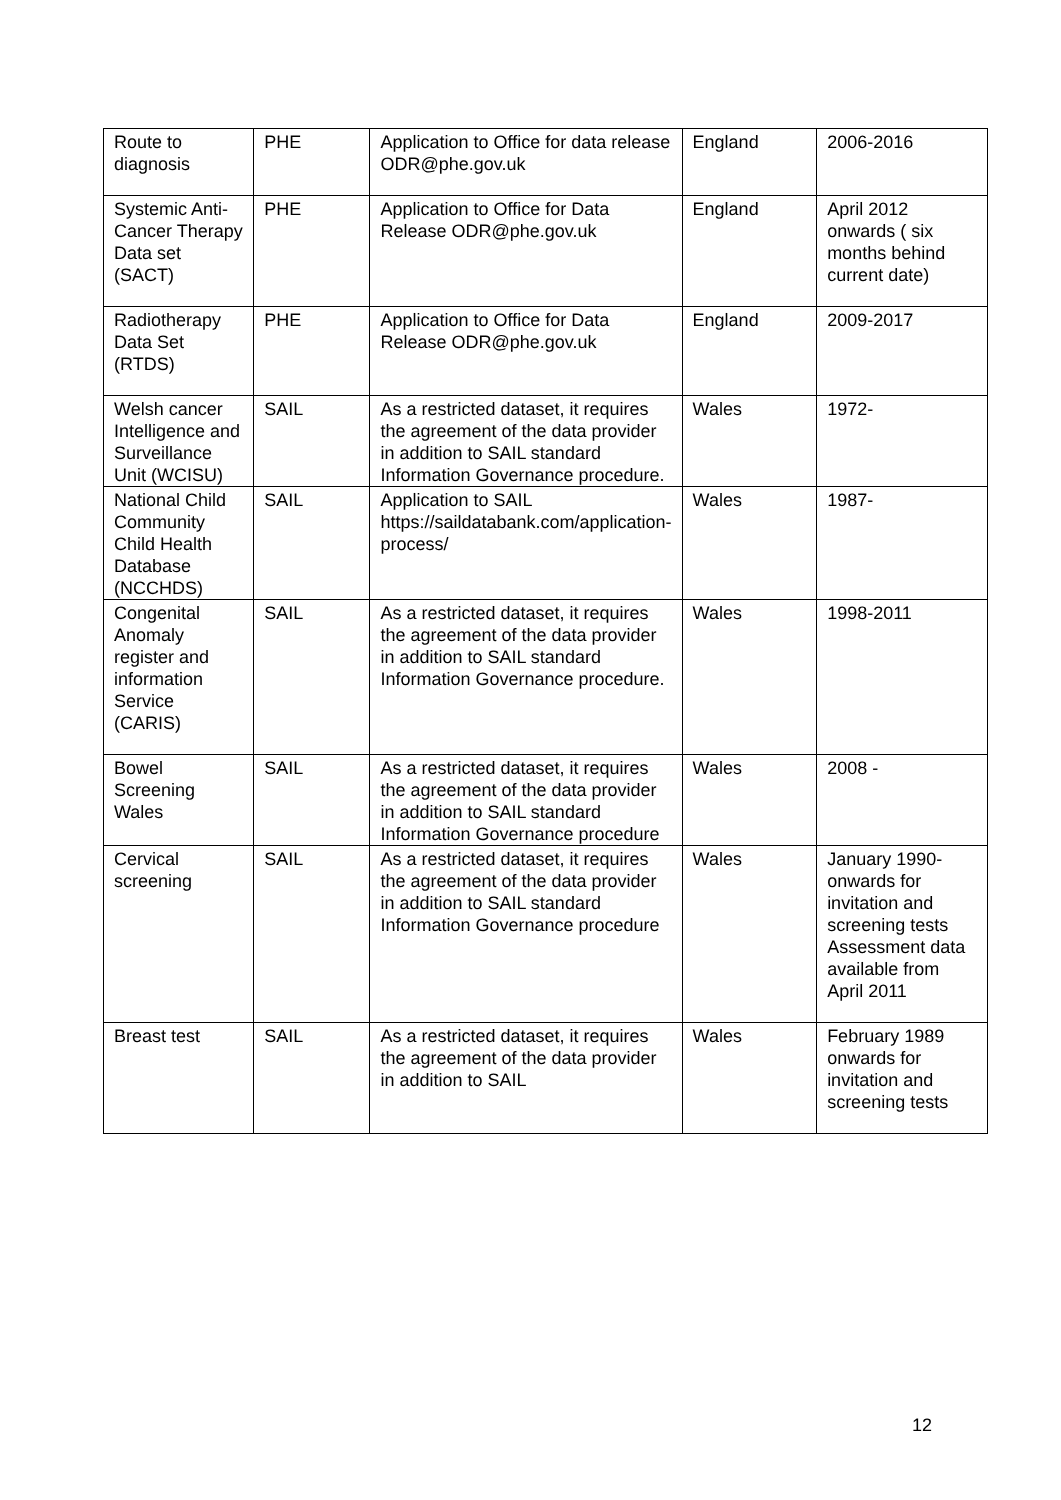| Route to diagnosis | PHE | Application to Office for data release ODR@phe.gov.uk | England | 2006-2016 |
| Systemic Anti-Cancer Therapy Data set (SACT) | PHE | Application to Office for Data Release ODR@phe.gov.uk | England | April 2012 onwards ( six months behind current date) |
| Radiotherapy Data Set (RTDS) | PHE | Application to Office for Data Release ODR@phe.gov.uk | England | 2009-2017 |
| Welsh cancer Intelligence and Surveillance Unit (WCISU) | SAIL | As a restricted dataset, it requires the agreement of the data provider in addition to SAIL standard Information Governance procedure. | Wales | 1972- |
| National Child Community Child Health Database (NCCHDS) | SAIL | Application to SAIL https://saildatabank.com/application-process/ | Wales | 1987- |
| Congenital Anomaly register and information Service (CARIS) | SAIL | As a restricted dataset, it requires the agreement of the data provider in addition to SAIL standard Information Governance procedure. | Wales | 1998-2011 |
| Bowel Screening Wales | SAIL | As a restricted dataset, it requires the agreement of the data provider in addition to SAIL standard Information Governance procedure | Wales | 2008 - |
| Cervical screening | SAIL | As a restricted dataset, it requires the agreement of the data provider in addition to SAIL standard Information Governance procedure | Wales | January 1990-onwards for invitation and screening tests Assessment data available from April 2011 |
| Breast test | SAIL | As a restricted dataset, it requires the agreement of the data provider in addition to SAIL | Wales | February 1989 onwards for invitation and screening tests |
12